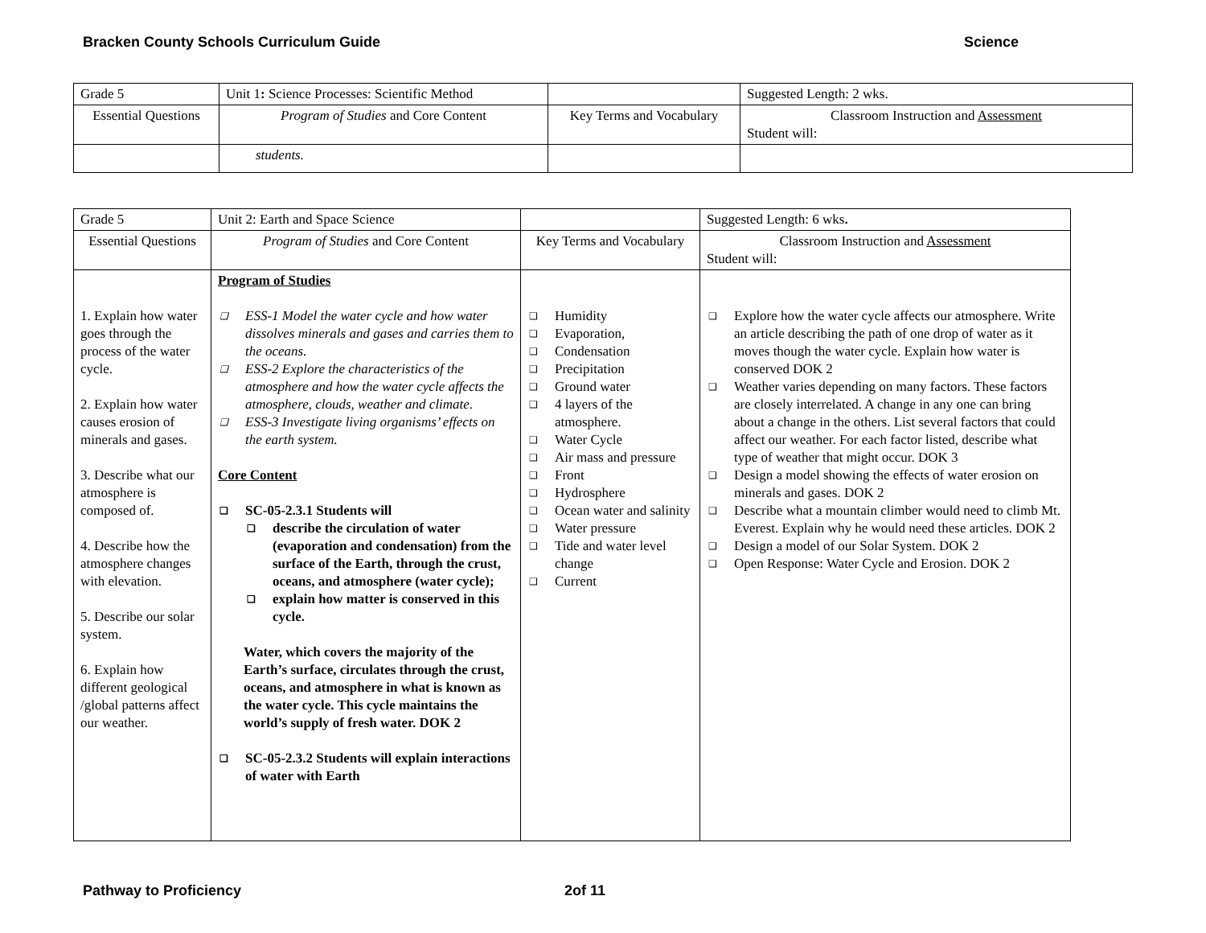Bracken County Schools Curriculum Guide Science
| Grade 5 | Unit 1 : Science Processes: Scientific Method | | Suggested Length: 2 wks. |
| Essential Questions | Program of Studies and Core Content | Key Terms and Vocabulary | Classroom Instruction and Assessment Student will: |
| | students. | | |
| Grade 5 | Unit 2: Earth and Space Science | | Suggested Length: 6 wks . |
| Essential Questions | Program of Studies and Core Content | Key Terms and Vocabulary | Classroom Instruction and Assessment Student will: |
| 1. Explain how water goes through the process of the water cycle. 2. Explain how water causes erosion of minerals and gases. 3. Describe what our atmosphere is composed of. 4. Describe how the atmosphere changes with elevation. 5. Describe our solar system. 6. Explain how different geological /global patterns affect our weather. | Program of Studies ❑ ESS-1 Model the water cycle and how water dissolves minerals and gases and carries them to the oceans. ❑ ESS-2 Explore the characteristics of the atmosphere and how the water cycle affects the atmosphere, clouds, weather and climate. ❑ ESS-3 Investigate living organisms’ effects on the earth system. Core Content ❑ SC-05-2.3.1 Students will ❑ describe the circulation of water (evaporation and condensation) from the surface of the Earth, through the crust, oceans, and atmosphere (water cycle); ❑ explain how matter is conserved in this cycle. Water, which covers the majority of the Earth’s surface, circulates through the crust, oceans, and atmosphere in what is known as the water cycle. This cycle maintains the world’s supply of fresh water. DOK 2 ❑ SC-05-2.3.2 Students will explain interactions of water with Earth | ❑ Humidity ❑ Evaporation, ❑ Condensation ❑ Precipitation ❑ Ground water ❑ 4 layers of the atmosphere. ❑ Water Cycle ❑ Air mass and pressure ❑ Front ❑ Hydrosphere ❑ Ocean water and salinity ❑ Water pressure ❑ Tide and water level change ❑ Current | ❑ Explore how the water cycle affects our atmosphere. Write an article describing the path of one drop of water as it moves though the water cycle. Explain how water is conserved DOK 2 ❑ Weather varies depending on many factors. These factors are closely interrelated. A change in any one can bring about a change in the others. List several factors that could affect our weather. For each factor listed, describe what type of weather that might occur. DOK 3 ❑ Design a model showing the effects of water erosion on minerals and gases. DOK 2 ❑ Describe what a mountain climber would need to climb Mt. Everest. Explain why he would need these articles. DOK 2 ❑ Design a model of our Solar System. DOK 2 ❑ Open Response: Water Cycle and Erosion. DOK 2 |
Pathway to Proficiency 2of 11